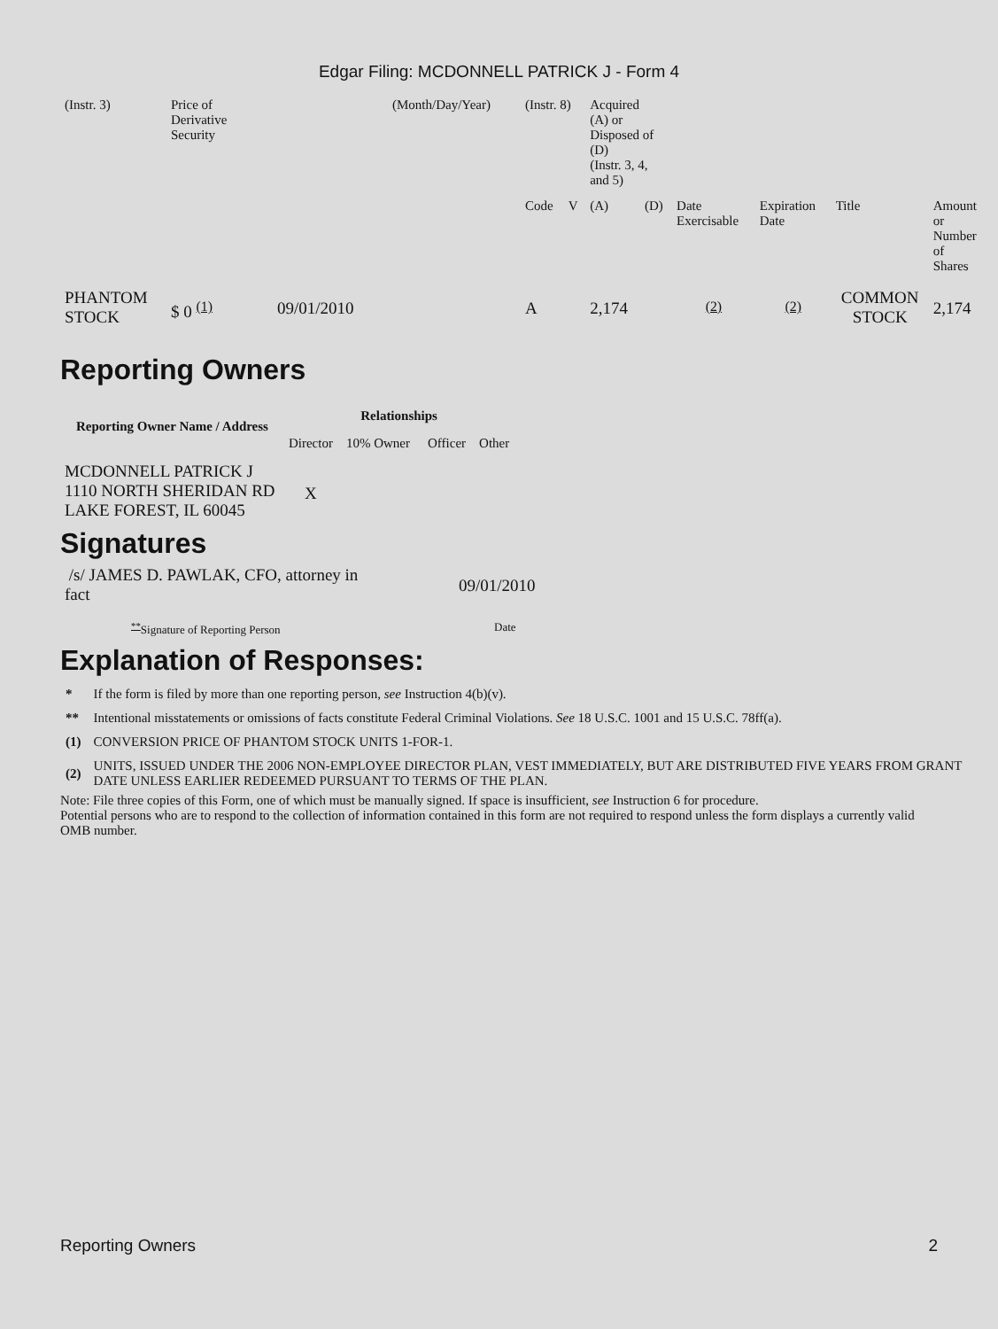Edgar Filing: MCDONNELL PATRICK J - Form 4
| (Instr. 3) | Price of Derivative Security | | (Month/Day/Year) | (Instr. 8) | | Acquired (A) or Disposed of (D) (Instr. 3, 4, and 5) | | | | | |
| | | | | Code | V | (A) | (D) | Date Exercisable | Expiration Date | Title | Amount or Number of Shares |
| PHANTOM STOCK | $ 0 <sup>(1)</sup> | 09/01/2010 | | A | | 2,174 | | <sup>(2)</sup> | <sup>(2)</sup> | COMMON STOCK | 2,174 |
Reporting Owners
| Reporting Owner Name / Address | Relationships | | | |
| --- | --- | --- | --- | --- |
| | Director | 10% Owner | Officer | Other |
| MCDONNELL PATRICK J 1110 NORTH SHERIDAN RD LAKE FOREST, IL 60045 | X | | | |
Signatures
| /s/ JAMES D. PAWLAK, CFO, attorney in fact | 09/01/2010 |
| <sup>**</sup> Signature of Reporting Person | Date |
Explanation of Responses:
| * | If the form is filed by more than one reporting person, see Instruction 4(b)(v). |
| ** | Intentional misstatements or omissions of facts constitute Federal Criminal Violations. See 18 U.S.C. 1001 and 15 U.S.C. 78ff(a). |
| (1) | CONVERSION PRICE OF PHANTOM STOCK UNITS 1-FOR-1. |
| (2) | UNITS, ISSUED UNDER THE 2006 NON-EMPLOYEE DIRECTOR PLAN, VEST IMMEDIATELY, BUT ARE DISTRIBUTED FIVE YEARS FROM GRANT DATE UNLESS EARLIER REDEEMED PURSUANT TO TERMS OF THE PLAN. |
Note: File three copies of this Form, one of which must be manually signed. If space is insufficient, see Instruction 6 for procedure.
Potential persons who are to respond to the collection of information contained in this form are not required to respond unless the form displays a currently valid OMB number.
Reporting Owners 2